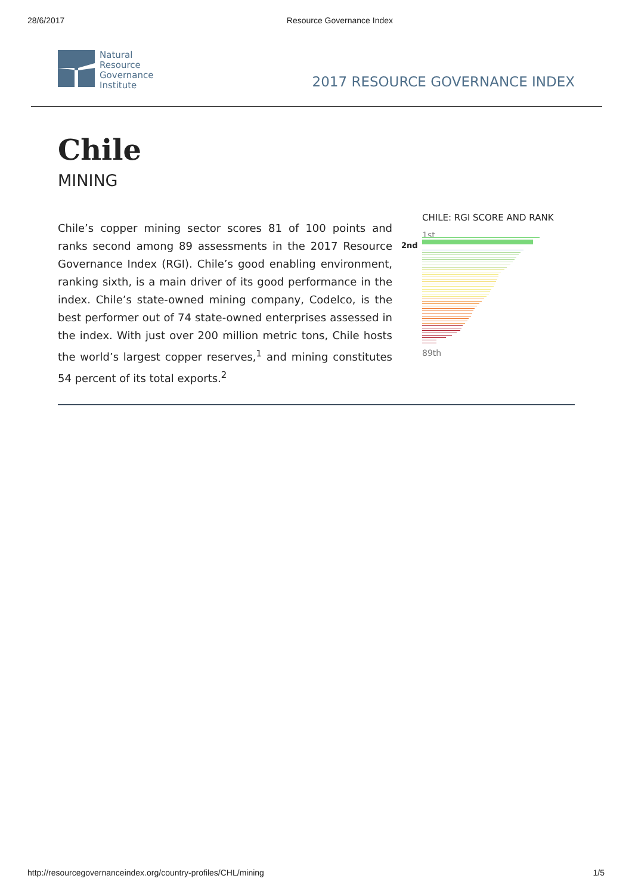28/6/2017 Resource Governance Index
Natural
Resource
Governance
Institute
2017 RESOURCE GOVERNANCE INDEX
Chile
MINING
Chile’s copper mining sector scores 81 of 100 points and ranks second among 89 assessments in the 2017 Resource Governance Index (RGI). Chile’s good enabling environment, ranking sixth, is a main driver of its good performance in the index. Chile’s state-owned mining company, Codelco, is the best performer out of 74 state-owned enterprises assessed in the index. With just over 200 million metric tons, Chile hosts the world’s largest copper reserves,<sup>1</sup> and mining constitutes 54 percent of its total exports.<sup>2</sup>
CHILE: RGI SCORE AND RANK
1st
2nd
89th
http://resourcegovernanceindex.org/country-profiles/CHL/mining 1/5